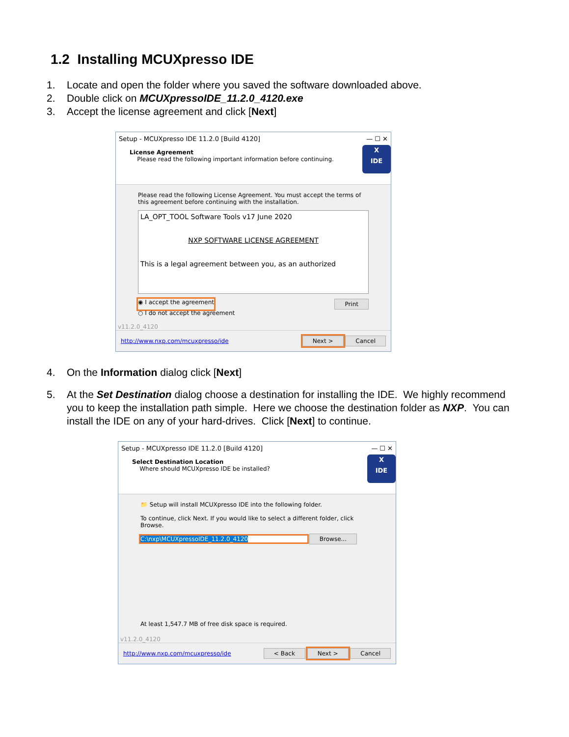1.2 Installing MCUXpresso IDE
1. Locate and open the folder where you saved the software downloaded above.
2. Double click on MCUXpressoIDE_11.2.0_4120.exe
3. Accept the license agreement and click [Next]
Setup - MCUXpresso IDE 11.2.0 [Build 4120] — ☐ ✕
License Agreement
Please read the following important information before continuing.
X
IDE
Please read the following License Agreement. You must accept the terms of this agreement before continuing with the installation.
LA_OPT_TOOL Software Tools v17 June 2020
NXP SOFTWARE LICENSE AGREEMENT
This is a legal agreement between you, as an authorized
◉ I accept the agreement Print
○ I do not accept the agreement
v11.2.0_4120
http://www.nxp.com/mcuxpresso/ide Next > Cancel
4. On the Information dialog click [Next]
5. At the Set Destination dialog choose a destination for installing the IDE. We highly recommend you to keep the installation path simple. Here we choose the destination folder as NXP. You can install the IDE on any of your hard-drives. Click [Next] to continue.
Setup - MCUXpresso IDE 11.2.0 [Build 4120] — ☐ ✕
Select Destination Location
Where should MCUXpresso IDE be installed?
X
IDE
📁 Setup will install MCUXpresso IDE into the following folder.
To continue, click Next. If you would like to select a different folder, click Browse.
C:\nxp\MCUXpressoIDE_11.2.0_4120 Browse...
At least 1,547.7 MB of free disk space is required.
v11.2.0_4120
http://www.nxp.com/mcuxpresso/ide < Back Next > Cancel